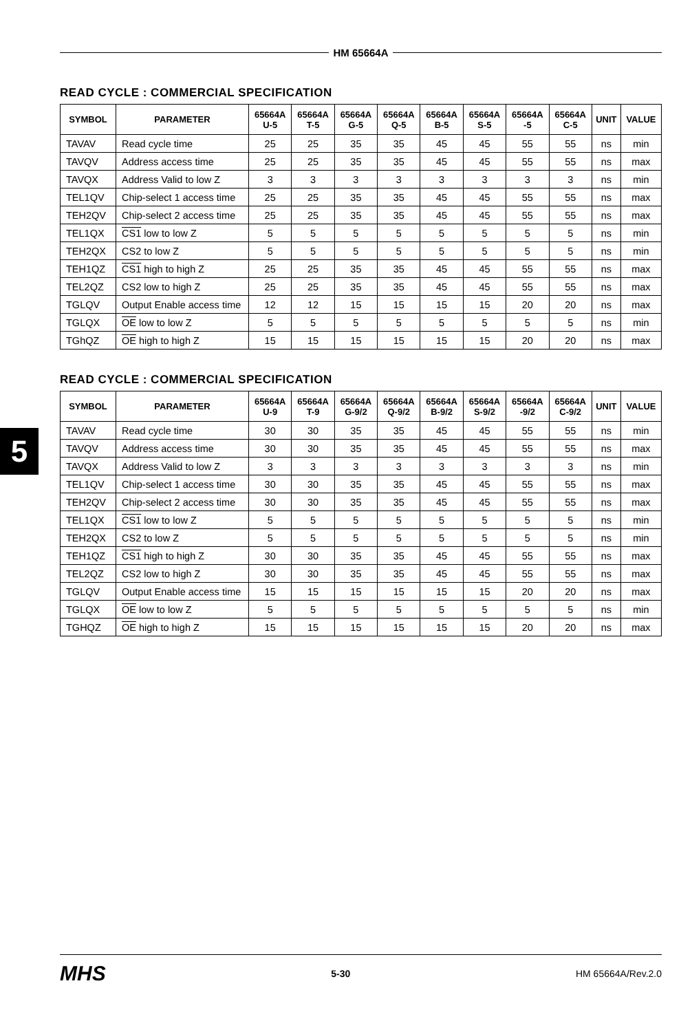5
HM 65664A
READ CYCLE : COMMERCIAL SPECIFICATION
| SYMBOL | PARAMETER | 65664A U-5 | 65664A T-5 | 65664A G-5 | 65664A Q-5 | 65664A B-5 | 65664A S-5 | 65664A -5 | 65664A C-5 | UNIT | VALUE |
| --- | --- | --- | --- | --- | --- | --- | --- | --- | --- | --- | --- |
| TAVAV | Read cycle time | 25 | 25 | 35 | 35 | 45 | 45 | 55 | 55 | ns | min |
| TAVQV | Address access time | 25 | 25 | 35 | 35 | 45 | 45 | 55 | 55 | ns | max |
| TAVQX | Address Valid to low Z | 3 | 3 | 3 | 3 | 3 | 3 | 3 | 3 | ns | min |
| TEL1QV | Chip-select 1 access time | 25 | 25 | 35 | 35 | 45 | 45 | 55 | 55 | ns | max |
| TEH2QV | Chip-select 2 access time | 25 | 25 | 35 | 35 | 45 | 45 | 55 | 55 | ns | max |
| TEL1QX | CS1 low to low Z | 5 | 5 | 5 | 5 | 5 | 5 | 5 | 5 | ns | min |
| TEH2QX | CS2 to low Z | 5 | 5 | 5 | 5 | 5 | 5 | 5 | 5 | ns | min |
| TEH1QZ | CS1 high to high Z | 25 | 25 | 35 | 35 | 45 | 45 | 55 | 55 | ns | max |
| TEL2QZ | CS2 low to high Z | 25 | 25 | 35 | 35 | 45 | 45 | 55 | 55 | ns | max |
| TGLQV | Output Enable access time | 12 | 12 | 15 | 15 | 15 | 15 | 20 | 20 | ns | max |
| TGLQX | OE low to low Z | 5 | 5 | 5 | 5 | 5 | 5 | 5 | 5 | ns | min |
| TGhQZ | OE high to high Z | 15 | 15 | 15 | 15 | 15 | 15 | 20 | 20 | ns | max |
READ CYCLE : COMMERCIAL SPECIFICATION
| SYMBOL | PARAMETER | 65664A U-9 | 65664A T-9 | 65664A G-9/2 | 65664A Q-9/2 | 65664A B-9/2 | 65664A S-9/2 | 65664A -9/2 | 65664A C-9/2 | UNIT | VALUE |
| --- | --- | --- | --- | --- | --- | --- | --- | --- | --- | --- | --- |
| TAVAV | Read cycle time | 30 | 30 | 35 | 35 | 45 | 45 | 55 | 55 | ns | min |
| TAVQV | Address access time | 30 | 30 | 35 | 35 | 45 | 45 | 55 | 55 | ns | max |
| TAVQX | Address Valid to low Z | 3 | 3 | 3 | 3 | 3 | 3 | 3 | 3 | ns | min |
| TEL1QV | Chip-select 1 access time | 30 | 30 | 35 | 35 | 45 | 45 | 55 | 55 | ns | max |
| TEH2QV | Chip-select 2 access time | 30 | 30 | 35 | 35 | 45 | 45 | 55 | 55 | ns | max |
| TEL1QX | CS1 low to low Z | 5 | 5 | 5 | 5 | 5 | 5 | 5 | 5 | ns | min |
| TEH2QX | CS2 to low Z | 5 | 5 | 5 | 5 | 5 | 5 | 5 | 5 | ns | min |
| TEH1QZ | CS1 high to high Z | 30 | 30 | 35 | 35 | 45 | 45 | 55 | 55 | ns | max |
| TEL2QZ | CS2 low to high Z | 30 | 30 | 35 | 35 | 45 | 45 | 55 | 55 | ns | max |
| TGLQV | Output Enable access time | 15 | 15 | 15 | 15 | 15 | 15 | 20 | 20 | ns | max |
| TGLQX | OE low to low Z | 5 | 5 | 5 | 5 | 5 | 5 | 5 | 5 | ns | min |
| TGHQZ | OE high to high Z | 15 | 15 | 15 | 15 | 15 | 15 | 20 | 20 | ns | max |
MHS 5-30 HM 65664A/Rev.2.0